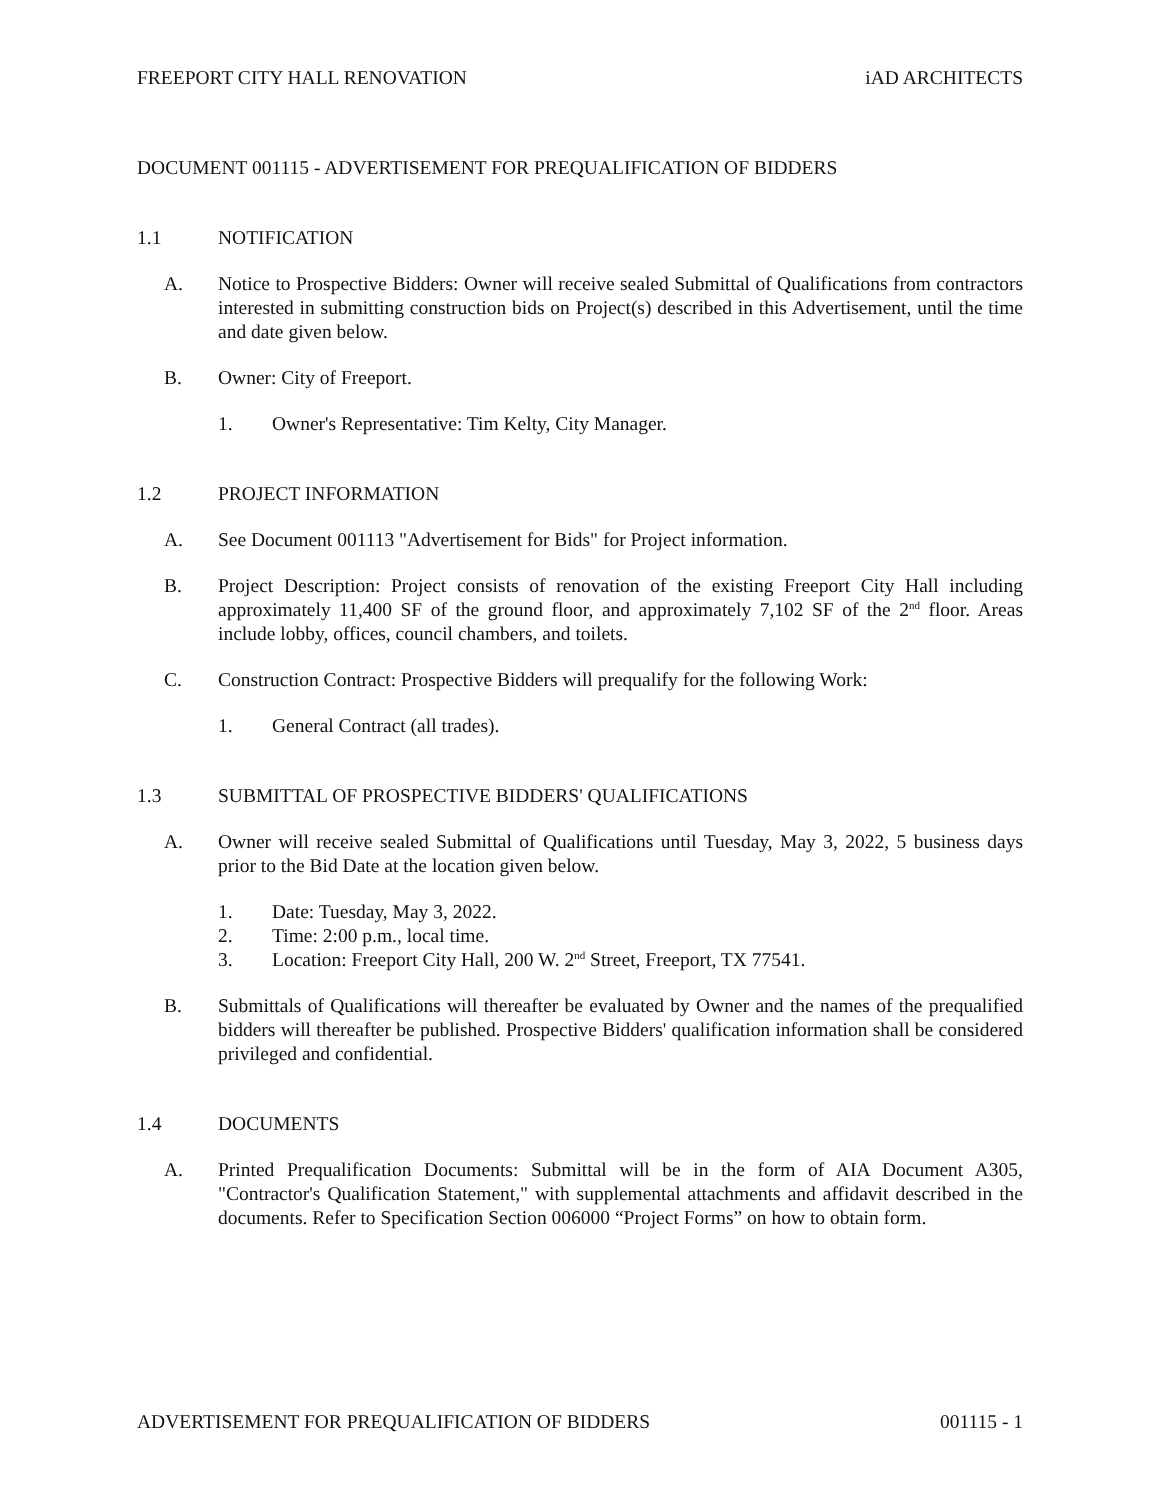FREEPORT CITY HALL RENOVATION iAD ARCHITECTS
DOCUMENT 001115 - ADVERTISEMENT FOR PREQUALIFICATION OF BIDDERS
1.1 NOTIFICATION
A. Notice to Prospective Bidders: Owner will receive sealed Submittal of Qualifications from contractors interested in submitting construction bids on Project(s) described in this Advertisement, until the time and date given below.
B. Owner: City of Freeport.
1. Owner's Representative: Tim Kelty, City Manager.
1.2 PROJECT INFORMATION
A. See Document 001113 "Advertisement for Bids" for Project information.
B. Project Description: Project consists of renovation of the existing Freeport City Hall including approximately 11,400 SF of the ground floor, and approximately 7,102 SF of the 2<sup>nd</sup> floor. Areas include lobby, offices, council chambers, and toilets.
C. Construction Contract: Prospective Bidders will prequalify for the following Work:
1. General Contract (all trades).
1.3 SUBMITTAL OF PROSPECTIVE BIDDERS' QUALIFICATIONS
A. Owner will receive sealed Submittal of Qualifications until Tuesday, May 3, 2022, 5 business days prior to the Bid Date at the location given below.
1. Date: Tuesday, May 3, 2022.
2. Time: 2:00 p.m., local time.
3. Location: Freeport City Hall, 200 W. 2<sup>nd</sup> Street, Freeport, TX 77541.
B. Submittals of Qualifications will thereafter be evaluated by Owner and the names of the prequalified bidders will thereafter be published. Prospective Bidders' qualification information shall be considered privileged and confidential.
1.4 DOCUMENTS
A. Printed Prequalification Documents: Submittal will be in the form of AIA Document A305, "Contractor's Qualification Statement," with supplemental attachments and affidavit described in the documents. Refer to Specification Section 006000 “Project Forms” on how to obtain form.
ADVERTISEMENT FOR PREQUALIFICATION OF BIDDERS 001115 - 1